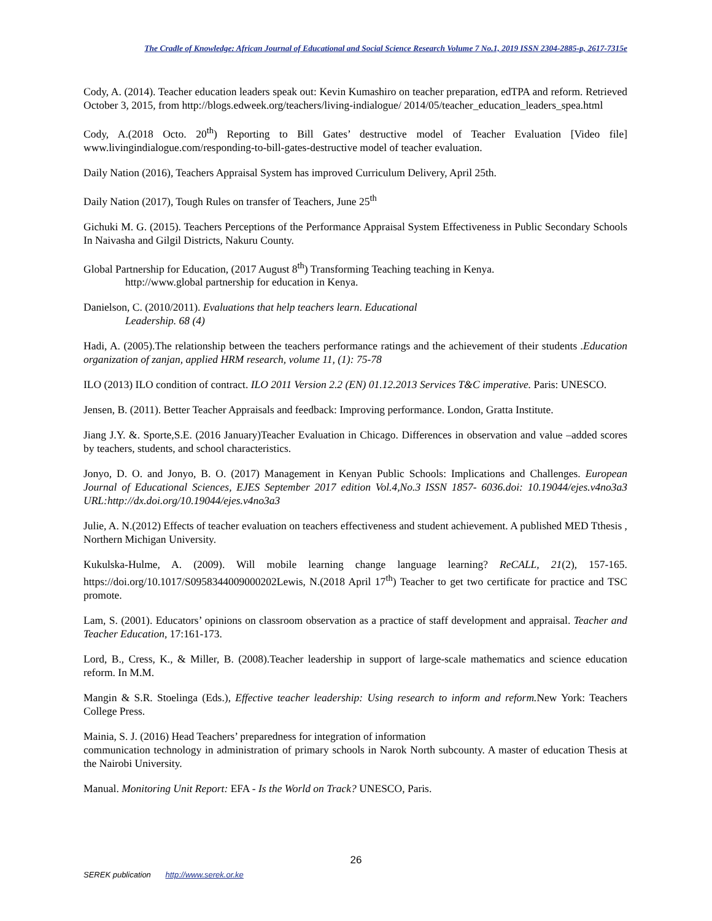The Cradle of Knowledge: African Journal of Educational and Social Science Research Volume 7 No.1, 2019 ISSN 2304-2885-p, 2617-7315e
Cody, A. (2014). Teacher education leaders speak out: Kevin Kumashiro on teacher preparation, edTPA and reform. Retrieved October 3, 2015, from http://blogs.edweek.org/teachers/living-indialogue/ 2014/05/teacher_education_leaders_spea.html
Cody, A.(2018 Octo. 20<sup>th</sup>) Reporting to Bill Gates’ destructive model of Teacher Evaluation [Video file] www.livingindialogue.com/responding-to-bill-gates-destructive model of teacher evaluation.
Daily Nation (2016), Teachers Appraisal System has improved Curriculum Delivery, April 25th.
Daily Nation (2017), Tough Rules on transfer of Teachers, June 25<sup>th</sup>
Gichuki M. G. (2015). Teachers Perceptions of the Performance Appraisal System Effectiveness in Public Secondary Schools In Naivasha and Gilgil Districts, Nakuru County.
Global Partnership for Education, (2017 August 8<sup>th</sup>) Transforming Teaching teaching in Kenya.
http://www.global partnership for education in Kenya.
Danielson, C. (2010/2011). Evaluations that help teachers learn. Educational
Leadership. 68 (4)
Hadi, A. (2005).The relationship between the teachers performance ratings and the achievement of their students .Education organization of zanjan, applied HRM research, volume 11, (1): 75-78
ILO (2013) ILO condition of contract. ILO 2011 Version 2.2 (EN) 01.12.2013 Services T&C imperative. Paris: UNESCO.
Jensen, B. (2011). Better Teacher Appraisals and feedback: Improving performance. London, Gratta Institute.
Jiang J.Y. &. Sporte,S.E. (2016 January)Teacher Evaluation in Chicago. Differences in observation and value –added scores by teachers, students, and school characteristics.
Jonyo, D. O. and Jonyo, B. O. (2017) Management in Kenyan Public Schools: Implications and Challenges. European Journal of Educational Sciences, EJES September 2017 edition Vol.4,No.3 ISSN 1857- 6036.doi: 10.19044/ejes.v4no3a3 URL:http://dx.doi.org/10.19044/ejes.v4no3a3
Julie, A. N.(2012) Effects of teacher evaluation on teachers effectiveness and student achievement. A published MED Tthesis , Northern Michigan University.
Kukulska-Hulme, A. (2009). Will mobile learning change language learning? ReCALL, 21(2), 157-165. https://doi.org/10.1017/S0958344009000202Lewis, N.(2018 April 17<sup>th</sup>) Teacher to get two certificate for practice and TSC promote.
Lam, S. (2001). Educators’ opinions on classroom observation as a practice of staff development and appraisal. Teacher and Teacher Education, 17:161-173.
Lord, B., Cress, K., & Miller, B. (2008).Teacher leadership in support of large-scale mathematics and science education reform. In M.M.
Mangin & S.R. Stoelinga (Eds.), Effective teacher leadership: Using research to inform and reform. New York: Teachers College Press.
Mainia, S. J. (2016) Head Teachers’ preparedness for integration of information
communication technology in administration of primary schools in Narok North subcounty. A master of education Thesis at the Nairobi University.
Manual. Monitoring Unit Report: EFA - Is the World on Track? UNESCO, Paris.
26
SEREK publication http://www.serek.or.ke